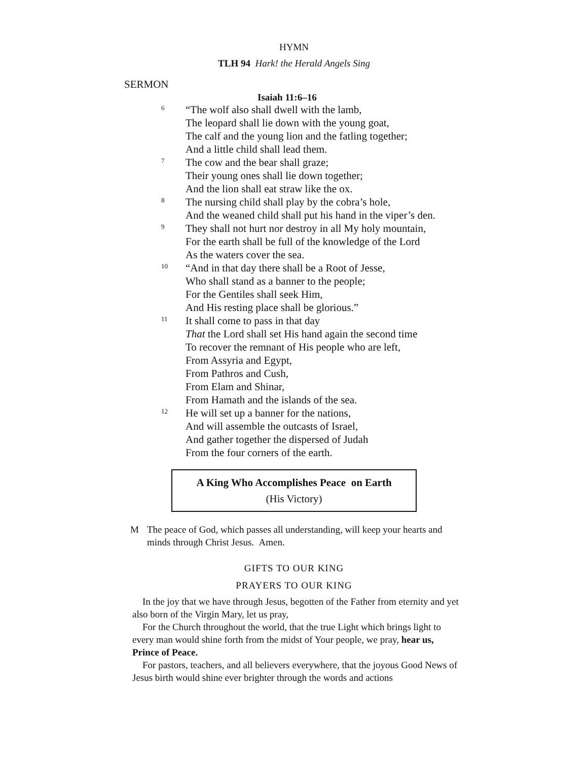HYMN
TLH 94 Hark! the Herald Angels Sing
SERMON
Isaiah 11:6–16
6
“The wolf also shall dwell with the lamb,
The leopard shall lie down with the young goat,
The calf and the young lion and the fatling together;
And a little child shall lead them.
7
The cow and the bear shall graze;
Their young ones shall lie down together;
And the lion shall eat straw like the ox.
8
The nursing child shall play by the cobra’s hole,
And the weaned child shall put his hand in the viper’s den.
9
They shall not hurt nor destroy in all My holy mountain,
For the earth shall be full of the knowledge of the Lord
As the waters cover the sea.
10
“And in that day there shall be a Root of Jesse,
Who shall stand as a banner to the people;
For the Gentiles shall seek Him,
And His resting place shall be glorious.”
11
It shall come to pass in that day
That the Lord shall set His hand again the second time
To recover the remnant of His people who are left,
From Assyria and Egypt,
From Pathros and Cush,
From Elam and Shinar,
From Hamath and the islands of the sea.
12
He will set up a banner for the nations,
And will assemble the outcasts of Israel,
And gather together the dispersed of Judah
From the four corners of the earth.
A King Who Accomplishes Peace on Earth
(His Victory)
M The peace of God, which passes all understanding, will keep your hearts and minds through Christ Jesus. Amen.
GIFTS TO OUR KING
PRAYERS TO OUR KING
In the joy that we have through Jesus, begotten of the Father from eternity and yet also born of the Virgin Mary, let us pray,
For the Church throughout the world, that the true Light which brings light to every man would shine forth from the midst of Your people, we pray, hear us, Prince of Peace.
For pastors, teachers, and all believers everywhere, that the joyous Good News of Jesus birth would shine ever brighter through the words and actions